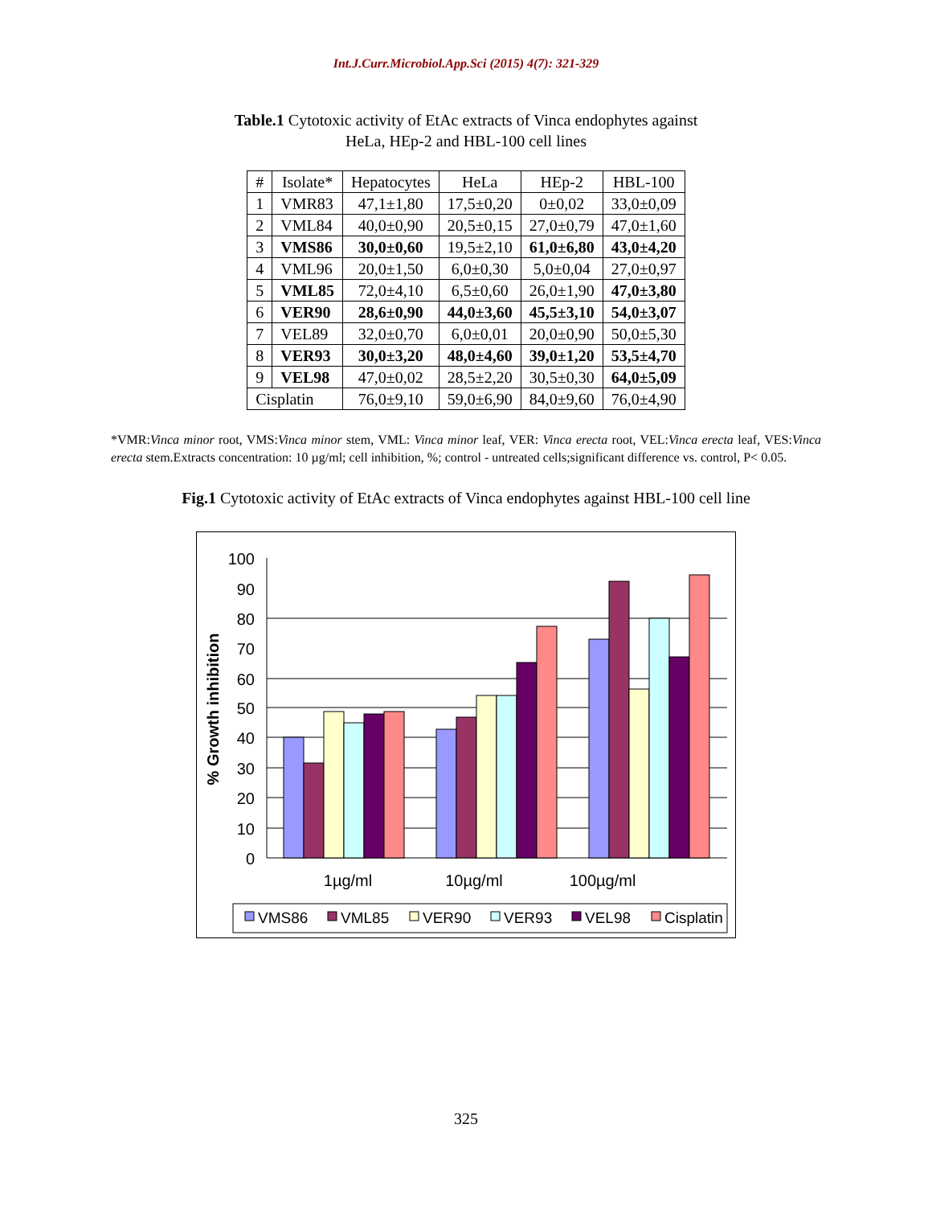Int.J.Curr.Microbiol.App.Sci (2015) 4(7): 321-329
Table.1 Cytotoxic activity of EtAc extracts of Vinca endophytes against
HeLa, HEp-2 and HBL-100 cell lines
| # | Isolate* | Hepatocytes | HeLa | HEp-2 | HBL-100 |
| --- | --- | --- | --- | --- | --- |
| 1 | VMR83 | 47,1±1,80 | 17,5±0,20 | 0±0,02 | 33,0±0,09 |
| 2 | VML84 | 40,0±0,90 | 20,5±0,15 | 27,0±0,79 | 47,0±1,60 |
| 3 | VMS86 | 30,0±0,60 | 19,5±2,10 | 61,0±6,80 | 43,0±4,20 |
| 4 | VML96 | 20,0±1,50 | 6,0±0,30 | 5,0±0,04 | 27,0±0,97 |
| 5 | VML85 | 72,0±4,10 | 6,5±0,60 | 26,0±1,90 | 47,0±3,80 |
| 6 | VER90 | 28,6±0,90 | 44,0±3,60 | 45,5±3,10 | 54,0±3,07 |
| 7 | VEL89 | 32,0±0,70 | 6,0±0,01 | 20,0±0,90 | 50,0±5,30 |
| 8 | VER93 | 30,0±3,20 | 48,0±4,60 | 39,0±1,20 | 53,5±4,70 |
| 9 | VEL98 | 47,0±0,02 | 28,5±2,20 | 30,5±0,30 | 64,0±5,09 |
| Cisplatin | | 76,0±9,10 | 59,0±6,90 | 84,0±9,60 | 76,0±4,90 |
*VMR:Vinca minor root, VMS:Vinca minor stem, VML: Vinca minor leaf, VER: Vinca erecta root, VEL:Vinca erecta leaf, VES:Vinca erecta stem.Extracts concentration: 10 µg/ml; cell inhibition, %; control - untreated cells;significant difference vs. control, P< 0.05.
Fig.1 Cytotoxic activity of EtAc extracts of Vinca endophytes against HBL-100 cell line
100
90
80
70
60
50
40
30
20
10
0
% Growth inhibition
1µg/ml
10µg/ml
100µg/ml
VMS86
VML85
VER90
VER93
VEL98
Cisplatin
325